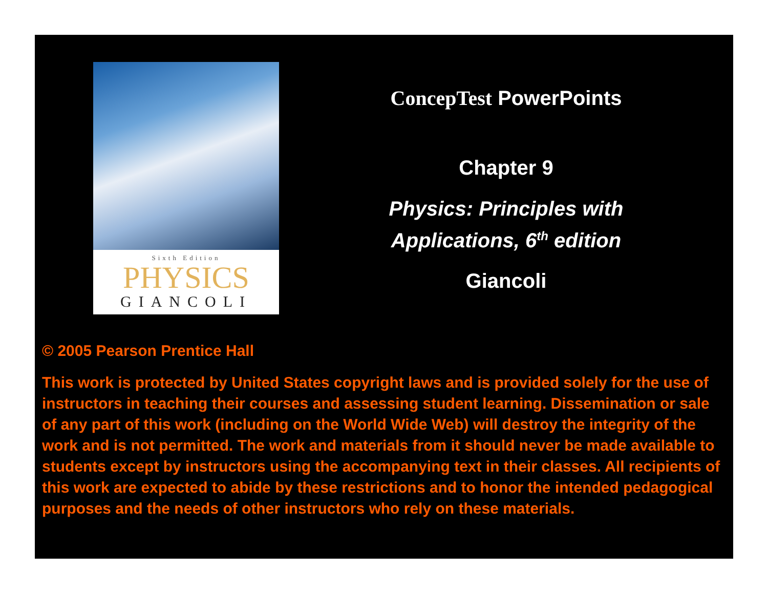Sixth Edition
PHYSICS
GIANCOLI
ConcepTest PowerPoints
Chapter 9
Physics: Principles with
Applications, 6<sup>th</sup> edition
Giancoli
© 2005 Pearson Prentice Hall
This work is protected by United States copyright laws and is provided solely for the use of instructors in teaching their courses and assessing student learning. Dissemination or sale of any part of this work (including on the World Wide Web) will destroy the integrity of the work and is not permitted. The work and materials from it should never be made available to students except by instructors using the accompanying text in their classes. All recipients of this work are expected to abide by these restrictions and to honor the intended pedagogical purposes and the needs of other instructors who rely on these materials.